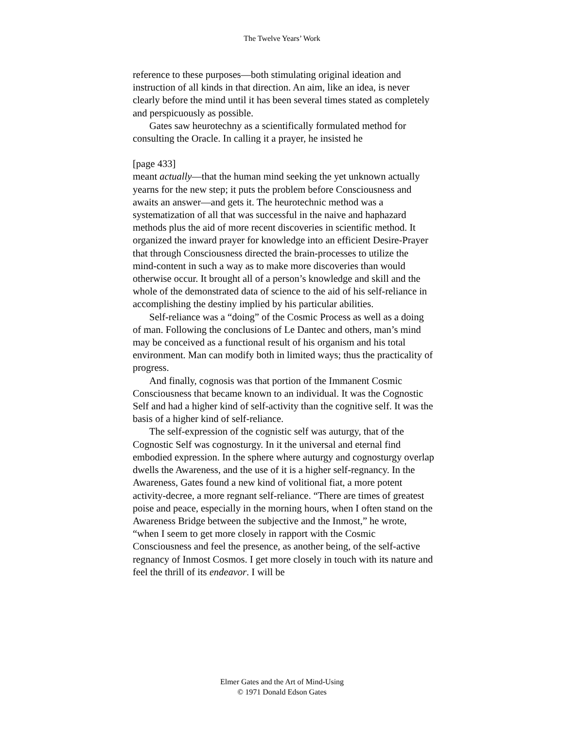The Twelve Years’ Work
reference to these purposes—both stimulating original ideation and instruction of all kinds in that direction. An aim, like an idea, is never clearly before the mind until it has been several times stated as completely and perspicuously as possible.
Gates saw heurotechny as a scientifically formulated method for consulting the Oracle. In calling it a prayer, he insisted he
[page 433]
meant actually—that the human mind seeking the yet unknown actually yearns for the new step; it puts the problem before Consciousness and awaits an answer—and gets it. The heurotechnic method was a systematization of all that was successful in the naive and haphazard methods plus the aid of more recent discoveries in scientific method. It organized the inward prayer for knowledge into an efficient Desire-Prayer that through Consciousness directed the brain-processes to utilize the mind-content in such a way as to make more discoveries than would otherwise occur. It brought all of a person’s knowledge and skill and the whole of the demonstrated data of science to the aid of his self-reliance in accomplishing the destiny implied by his particular abilities.
Self-reliance was a “doing” of the Cosmic Process as well as a doing of man. Following the conclusions of Le Dantec and others, man’s mind may be conceived as a functional result of his organism and his total environment. Man can modify both in limited ways; thus the practicality of progress.
And finally, cognosis was that portion of the Immanent Cosmic Consciousness that became known to an individual. It was the Cognostic Self and had a higher kind of self-activity than the cognitive self. It was the basis of a higher kind of self-reliance.
The self-expression of the cognistic self was auturgy, that of the Cognostic Self was cognosturgy. In it the universal and eternal find embodied expression. In the sphere where auturgy and cognosturgy overlap dwells the Awareness, and the use of it is a higher self-regnancy. In the Awareness, Gates found a new kind of volitional fiat, a more potent activity-decree, a more regnant self-reliance. “There are times of greatest poise and peace, especially in the morning hours, when I often stand on the Awareness Bridge between the subjective and the Inmost,” he wrote, “when I seem to get more closely in rapport with the Cosmic Consciousness and feel the presence, as another being, of the self-active regnancy of Inmost Cosmos. I get more closely in touch with its nature and feel the thrill of its endeavor. I will be
Elmer Gates and the Art of Mind-Using
© 1971 Donald Edson Gates